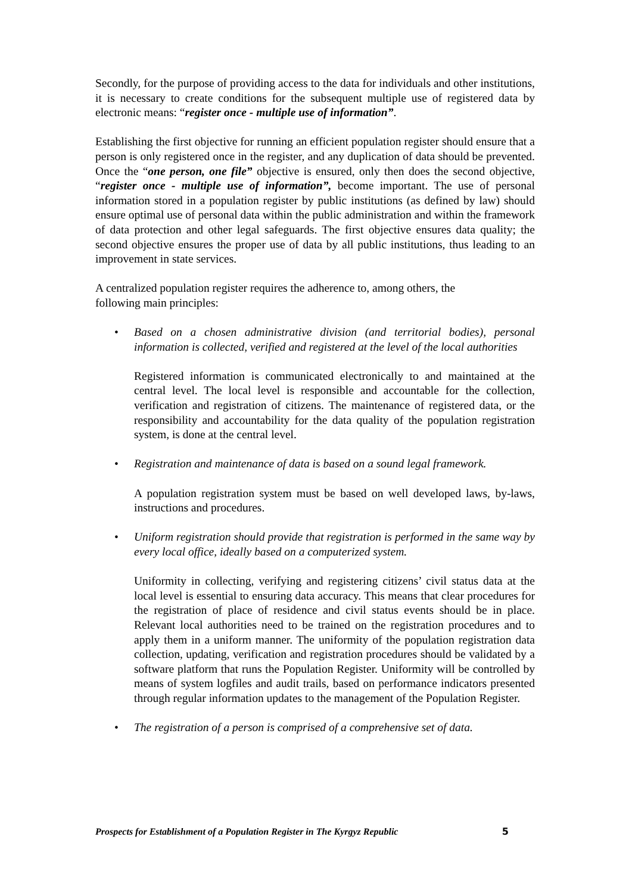Secondly, for the purpose of providing access to the data for individuals and other institutions, it is necessary to create conditions for the subsequent multiple use of registered data by electronic means: “register once - multiple use of information”.
Establishing the first objective for running an efficient population register should ensure that a person is only registered once in the register, and any duplication of data should be prevented. Once the “one person, one file” objective is ensured, only then does the second objective, “register once - multiple use of information”, become important. The use of personal information stored in a population register by public institutions (as defined by law) should ensure optimal use of personal data within the public administration and within the framework of data protection and other legal safeguards. The first objective ensures data quality; the second objective ensures the proper use of data by all public institutions, thus leading to an improvement in state services.
A centralized population register requires the adherence to, among others, the
following main principles:
• Based on a chosen administrative division (and territorial bodies), personal information is collected, verified and registered at the level of the local authorities
Registered information is communicated electronically to and maintained at the central level. The local level is responsible and accountable for the collection, verification and registration of citizens. The maintenance of registered data, or the responsibility and accountability for the data quality of the population registration system, is done at the central level.
• Registration and maintenance of data is based on a sound legal framework.
A population registration system must be based on well developed laws, by-laws, instructions and procedures.
• Uniform registration should provide that registration is performed in the same way by every local office, ideally based on a computerized system.
Uniformity in collecting, verifying and registering citizens’ civil status data at the local level is essential to ensuring data accuracy. This means that clear procedures for the registration of place of residence and civil status events should be in place. Relevant local authorities need to be trained on the registration procedures and to apply them in a uniform manner. The uniformity of the population registration data collection, updating, verification and registration procedures should be validated by a software platform that runs the Population Register. Uniformity will be controlled by means of system logfiles and audit trails, based on performance indicators presented through regular information updates to the management of the Population Register.
• The registration of a person is comprised of a comprehensive set of data.
Prospects for Establishment of a Population Register in The Kyrgyz Republic 5